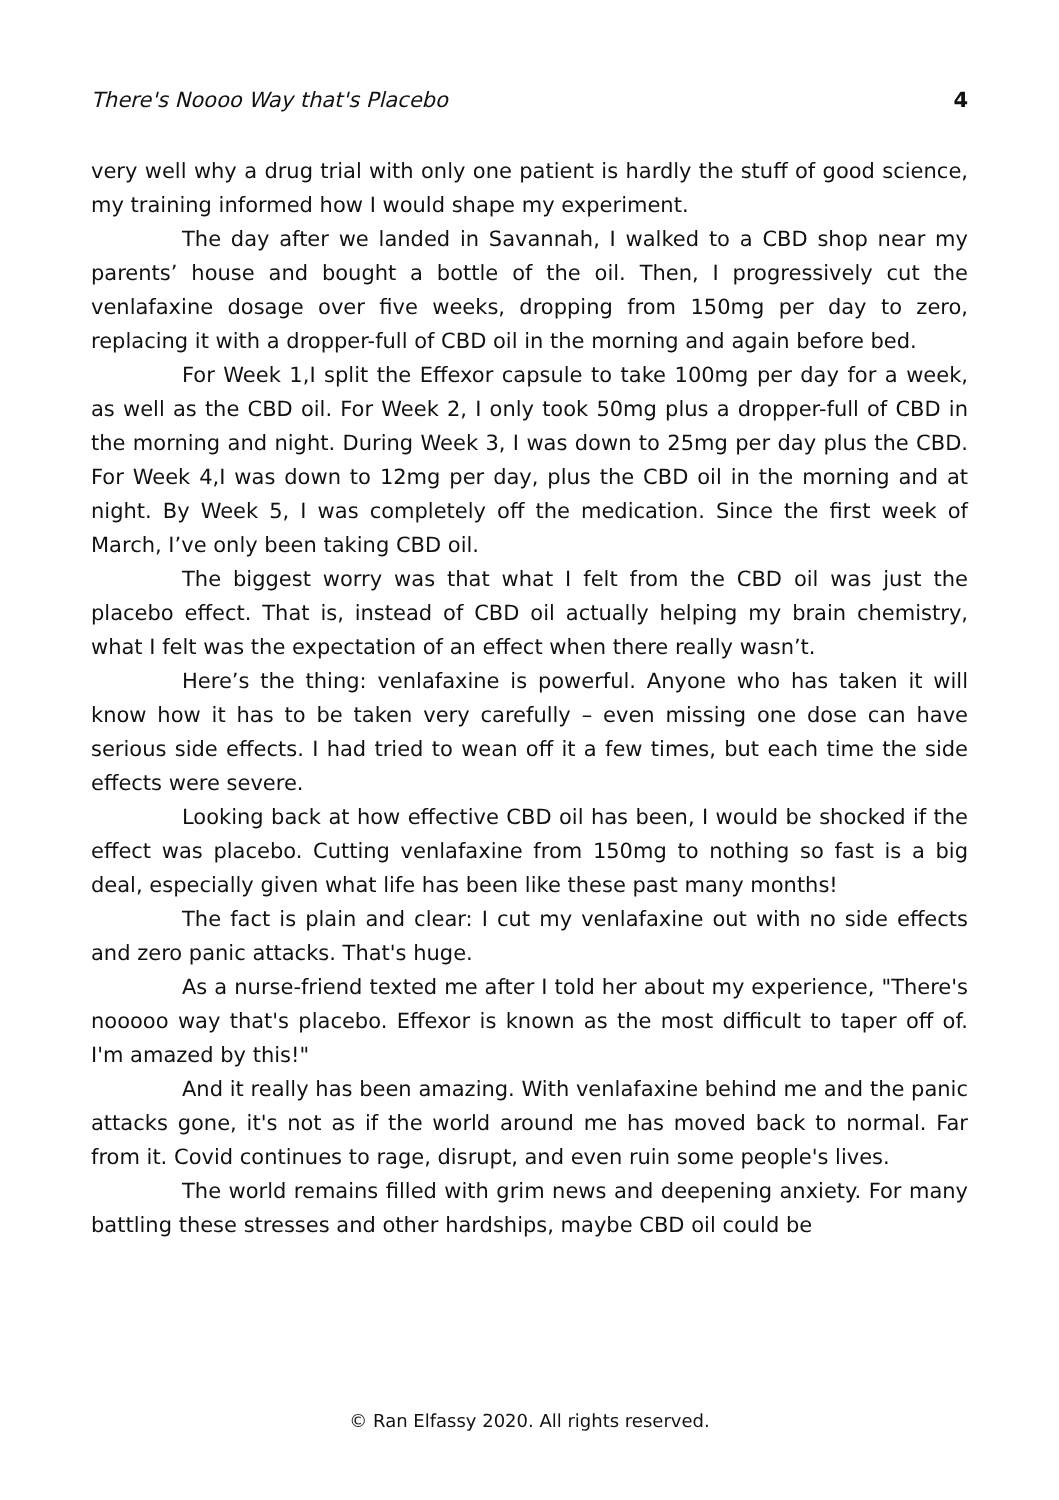There's Noooo Way that's Placebo 4
very well why a drug trial with only one patient is hardly the stuff of good science, my training informed how I would shape my experiment.
The day after we landed in Savannah, I walked to a CBD shop near my parents’ house and bought a bottle of the oil. Then, I progressively cut the venlafaxine dosage over five weeks, dropping from 150mg per day to zero, replacing it with a dropper-full of CBD oil in the morning and again before bed.
For Week 1,I split the Effexor capsule to take 100mg per day for a week, as well as the CBD oil. For Week 2, I only took 50mg plus a dropper-full of CBD in the morning and night. During Week 3, I was down to 25mg per day plus the CBD. For Week 4,I was down to 12mg per day, plus the CBD oil in the morning and at night. By Week 5, I was completely off the medication. Since the first week of March, I’ve only been taking CBD oil.
The biggest worry was that what I felt from the CBD oil was just the placebo effect. That is, instead of CBD oil actually helping my brain chemistry, what I felt was the expectation of an effect when there really wasn’t.
Here’s the thing: venlafaxine is powerful. Anyone who has taken it will know how it has to be taken very carefully – even missing one dose can have serious side effects. I had tried to wean off it a few times, but each time the side effects were severe.
Looking back at how effective CBD oil has been, I would be shocked if the effect was placebo. Cutting venlafaxine from 150mg to nothing so fast is a big deal, especially given what life has been like these past many months!
The fact is plain and clear: I cut my venlafaxine out with no side effects and zero panic attacks. That's huge.
As a nurse-friend texted me after I told her about my experience, "There's nooooo way that's placebo. Effexor is known as the most difficult to taper off of. I'm amazed by this!"
And it really has been amazing. With venlafaxine behind me and the panic attacks gone, it's not as if the world around me has moved back to normal. Far from it. Covid continues to rage, disrupt, and even ruin some people's lives.
The world remains filled with grim news and deepening anxiety. For many battling these stresses and other hardships, maybe CBD oil could be
© Ran Elfassy 2020. All rights reserved.